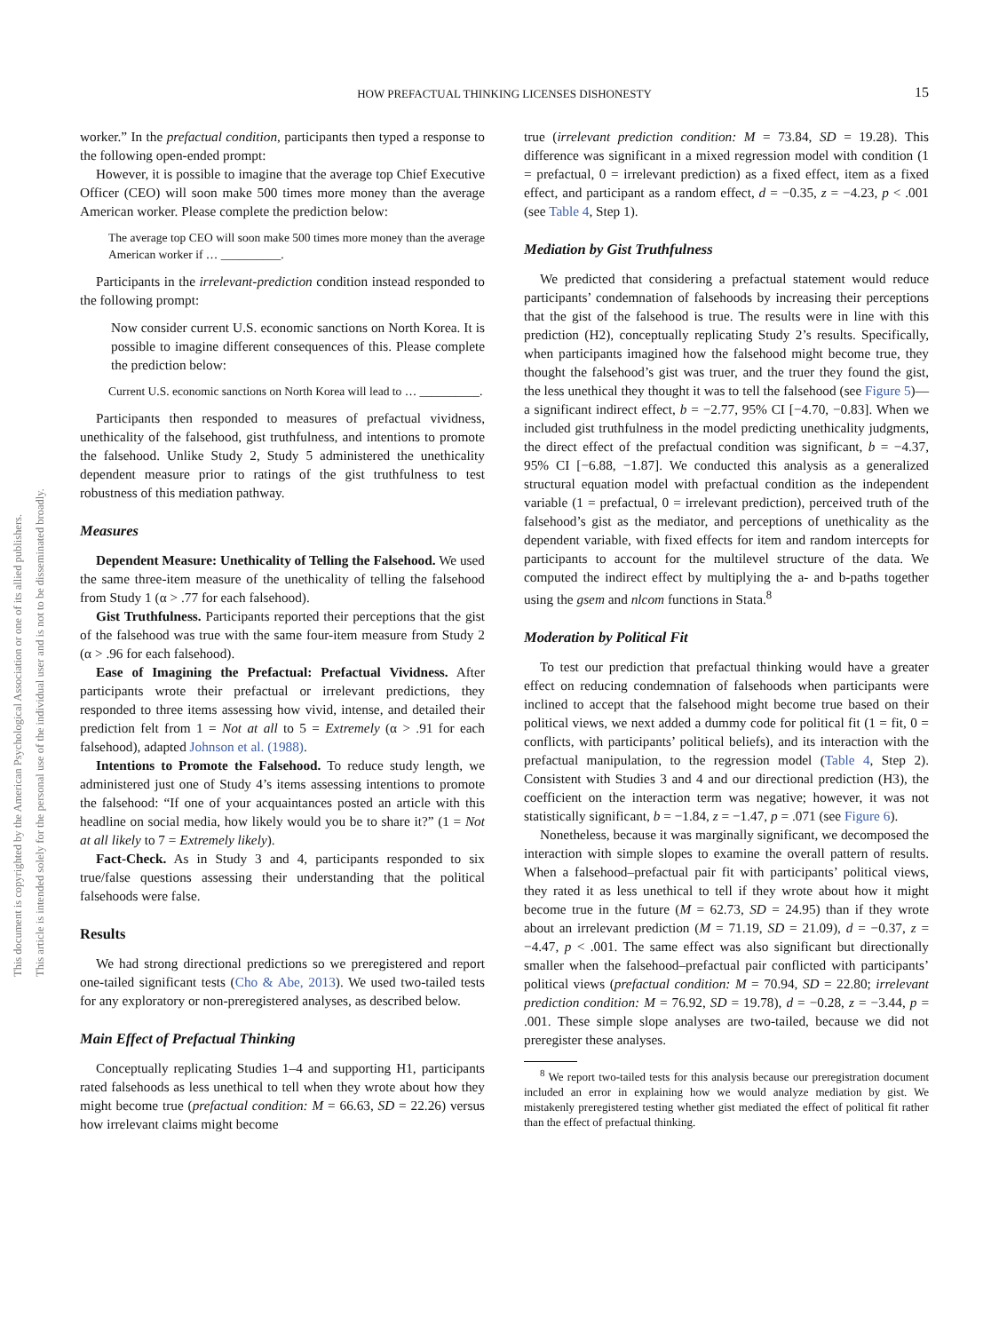This document is copyrighted by the American Psychological Association or one of its allied publishers.
This article is intended solely for the personal use of the individual user and is not to be disseminated broadly.
HOW PREFACTUAL THINKING LICENSES DISHONESTY 15
worker.” In the prefactual condition, participants then typed a response to the following open-ended prompt:
However, it is possible to imagine that the average top Chief Executive Officer (CEO) will soon make 500 times more money than the average American worker. Please complete the prediction below:
The average top CEO will soon make 500 times more money than the average American worker if … __________.
Participants in the irrelevant-prediction condition instead responded to the following prompt:
Now consider current U.S. economic sanctions on North Korea. It is possible to imagine different consequences of this. Please complete the prediction below:
Current U.S. economic sanctions on North Korea will lead to … __________.
Participants then responded to measures of prefactual vividness, unethicality of the falsehood, gist truthfulness, and intentions to promote the falsehood. Unlike Study 2, Study 5 administered the unethicality dependent measure prior to ratings of the gist truthfulness to test robustness of this mediation pathway.
Measures
Dependent Measure: Unethicality of Telling the Falsehood. We used the same three-item measure of the unethicality of telling the falsehood from Study 1 (α > .77 for each falsehood).
Gist Truthfulness. Participants reported their perceptions that the gist of the falsehood was true with the same four-item measure from Study 2 (α > .96 for each falsehood).
Ease of Imagining the Prefactual: Prefactual Vividness. After participants wrote their prefactual or irrelevant predictions, they responded to three items assessing how vivid, intense, and detailed their prediction felt from 1 = Not at all to 5 = Extremely (α > .91 for each falsehood), adapted Johnson et al. (1988).
Intentions to Promote the Falsehood. To reduce study length, we administered just one of Study 4’s items assessing intentions to promote the falsehood: “If one of your acquaintances posted an article with this headline on social media, how likely would you be to share it?” (1 = Not at all likely to 7 = Extremely likely).
Fact-Check. As in Study 3 and 4, participants responded to six true/false questions assessing their understanding that the political falsehoods were false.
Results
We had strong directional predictions so we preregistered and report one-tailed significant tests (Cho & Abe, 2013). We used two-tailed tests for any exploratory or non-preregistered analyses, as described below.
Main Effect of Prefactual Thinking
Conceptually replicating Studies 1–4 and supporting H1, participants rated falsehoods as less unethical to tell when they wrote about how they might become true (prefactual condition: M = 66.63, SD = 22.26) versus how irrelevant claims might become
true (irrelevant prediction condition: M = 73.84, SD = 19.28). This difference was significant in a mixed regression model with condition (1 = prefactual, 0 = irrelevant prediction) as a fixed effect, item as a fixed effect, and participant as a random effect, d = −0.35, z = −4.23, p < .001 (see Table 4, Step 1).
Mediation by Gist Truthfulness
We predicted that considering a prefactual statement would reduce participants’ condemnation of falsehoods by increasing their perceptions that the gist of the falsehood is true. The results were in line with this prediction (H2), conceptually replicating Study 2’s results. Specifically, when participants imagined how the falsehood might become true, they thought the falsehood’s gist was truer, and the truer they found the gist, the less unethical they thought it was to tell the falsehood (see Figure 5)—a significant indirect effect, b = −2.77, 95% CI [−4.70, −0.83]. When we included gist truthfulness in the model predicting unethicality judgments, the direct effect of the prefactual condition was significant, b = −4.37, 95% CI [−6.88, −1.87]. We conducted this analysis as a generalized structural equation model with prefactual condition as the independent variable (1 = prefactual, 0 = irrelevant prediction), perceived truth of the falsehood’s gist as the mediator, and perceptions of unethicality as the dependent variable, with fixed effects for item and random intercepts for participants to account for the multilevel structure of the data. We computed the indirect effect by multiplying the a- and b-paths together using the gsem and nlcom functions in Stata.<sup>8</sup>
Moderation by Political Fit
To test our prediction that prefactual thinking would have a greater effect on reducing condemnation of falsehoods when participants were inclined to accept that the falsehood might become true based on their political views, we next added a dummy code for political fit (1 = fit, 0 = conflicts, with participants’ political beliefs), and its interaction with the prefactual manipulation, to the regression model (Table 4, Step 2). Consistent with Studies 3 and 4 and our directional prediction (H3), the coefficient on the interaction term was negative; however, it was not statistically significant, b = −1.84, z = −1.47, p = .071 (see Figure 6).
Nonetheless, because it was marginally significant, we decomposed the interaction with simple slopes to examine the overall pattern of results. When a falsehood–prefactual pair fit with participants’ political views, they rated it as less unethical to tell if they wrote about how it might become true in the future (M = 62.73, SD = 24.95) than if they wrote about an irrelevant prediction (M = 71.19, SD = 21.09), d = −0.37, z = −4.47, p < .001. The same effect was also significant but directionally smaller when the falsehood–prefactual pair conflicted with participants’ political views (prefactual condition: M = 70.94, SD = 22.80; irrelevant prediction condition: M = 76.92, SD = 19.78), d = −0.28, z = −3.44, p = .001. These simple slope analyses are two-tailed, because we did not preregister these analyses.
<sup>8</sup> We report two-tailed tests for this analysis because our preregistration document included an error in explaining how we would analyze mediation by gist. We mistakenly preregistered testing whether gist mediated the effect of political fit rather than the effect of prefactual thinking.